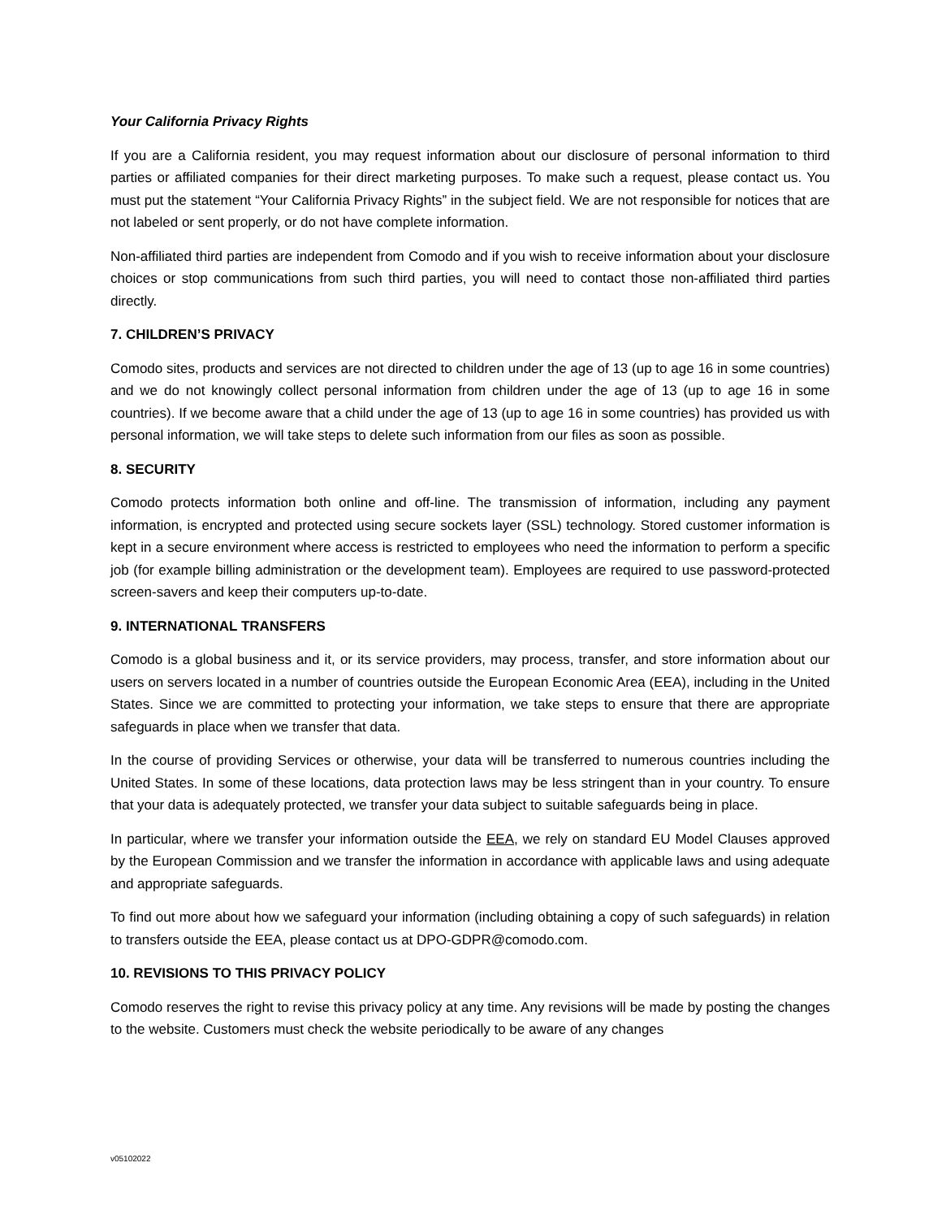Your California Privacy Rights
If you are a California resident, you may request information about our disclosure of personal information to third parties or affiliated companies for their direct marketing purposes. To make such a request, please contact us. You must put the statement “Your California Privacy Rights” in the subject field. We are not responsible for notices that are not labeled or sent properly, or do not have complete information.
Non-affiliated third parties are independent from Comodo and if you wish to receive information about your disclosure choices or stop communications from such third parties, you will need to contact those non-affiliated third parties directly.
7. CHILDREN’S PRIVACY
Comodo sites, products and services are not directed to children under the age of 13 (up to age 16 in some countries) and we do not knowingly collect personal information from children under the age of 13 (up to age 16 in some countries). If we become aware that a child under the age of 13 (up to age 16 in some countries) has provided us with personal information, we will take steps to delete such information from our files as soon as possible.
8. SECURITY
Comodo protects information both online and off-line. The transmission of information, including any payment information, is encrypted and protected using secure sockets layer (SSL) technology. Stored customer information is kept in a secure environment where access is restricted to employees who need the information to perform a specific job (for example billing administration or the development team). Employees are required to use password-protected screen-savers and keep their computers up-to-date.
9. INTERNATIONAL TRANSFERS
Comodo is a global business and it, or its service providers, may process, transfer, and store information about our users on servers located in a number of countries outside the European Economic Area (EEA), including in the United States. Since we are committed to protecting your information, we take steps to ensure that there are appropriate safeguards in place when we transfer that data.
In the course of providing Services or otherwise, your data will be transferred to numerous countries including the United States. In some of these locations, data protection laws may be less stringent than in your country. To ensure that your data is adequately protected, we transfer your data subject to suitable safeguards being in place.
In particular, where we transfer your information outside the EEA, we rely on standard EU Model Clauses approved by the European Commission and we transfer the information in accordance with applicable laws and using adequate and appropriate safeguards.
To find out more about how we safeguard your information (including obtaining a copy of such safeguards) in relation to transfers outside the EEA, please contact us at DPO-GDPR@comodo.com.
10. REVISIONS TO THIS PRIVACY POLICY
Comodo reserves the right to revise this privacy policy at any time. Any revisions will be made by posting the changes to the website. Customers must check the website periodically to be aware of any changes
v05102022